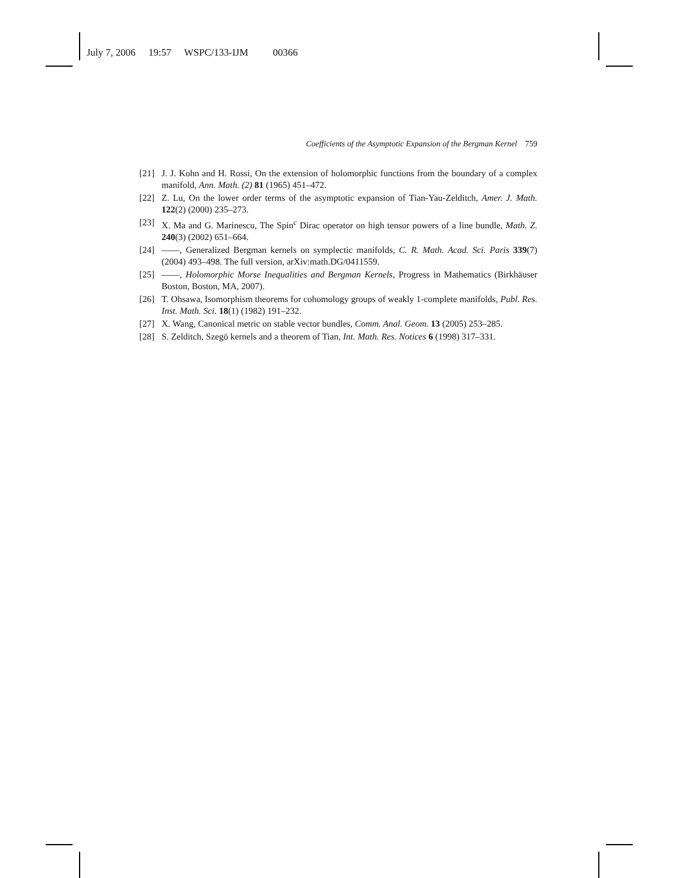July 7, 2006 19:57 WSPC/133-IJM 00366
Coefficients of the Asymptotic Expansion of the Bergman Kernel 759
[21] J. J. Kohn and H. Rossi, On the extension of holomorphic functions from the boundary of a complex manifold, Ann. Math. (2) 81 (1965) 451–472.
[22] Z. Lu, On the lower order terms of the asymptotic expansion of Tian-Yau-Zelditch, Amer. J. Math. 122(2) (2000) 235–273.
[23] X. Ma and G. Marinescu, The Spin<sup>c</sup> Dirac operator on high tensor powers of a line bundle, Math. Z. 240(3) (2002) 651–664.
[24] ——, Generalized Bergman kernels on symplectic manifolds, C. R. Math. Acad. Sci. Paris 339(7) (2004) 493–498. The full version, arXiv:math.DG/0411559.
[25] ——, Holomorphic Morse Inequalities and Bergman Kernels, Progress in Mathematics (Birkhäuser Boston, Boston, MA, 2007).
[26] T. Ohsawa, Isomorphism theorems for cohomology groups of weakly 1-complete manifolds, Publ. Res. Inst. Math. Sci. 18(1) (1982) 191–232.
[27] X. Wang, Canonical metric on stable vector bundles, Comm. Anal. Geom. 13 (2005) 253–285.
[28] S. Zelditch, Szegö kernels and a theorem of Tian, Int. Math. Res. Notices 6 (1998) 317–331.